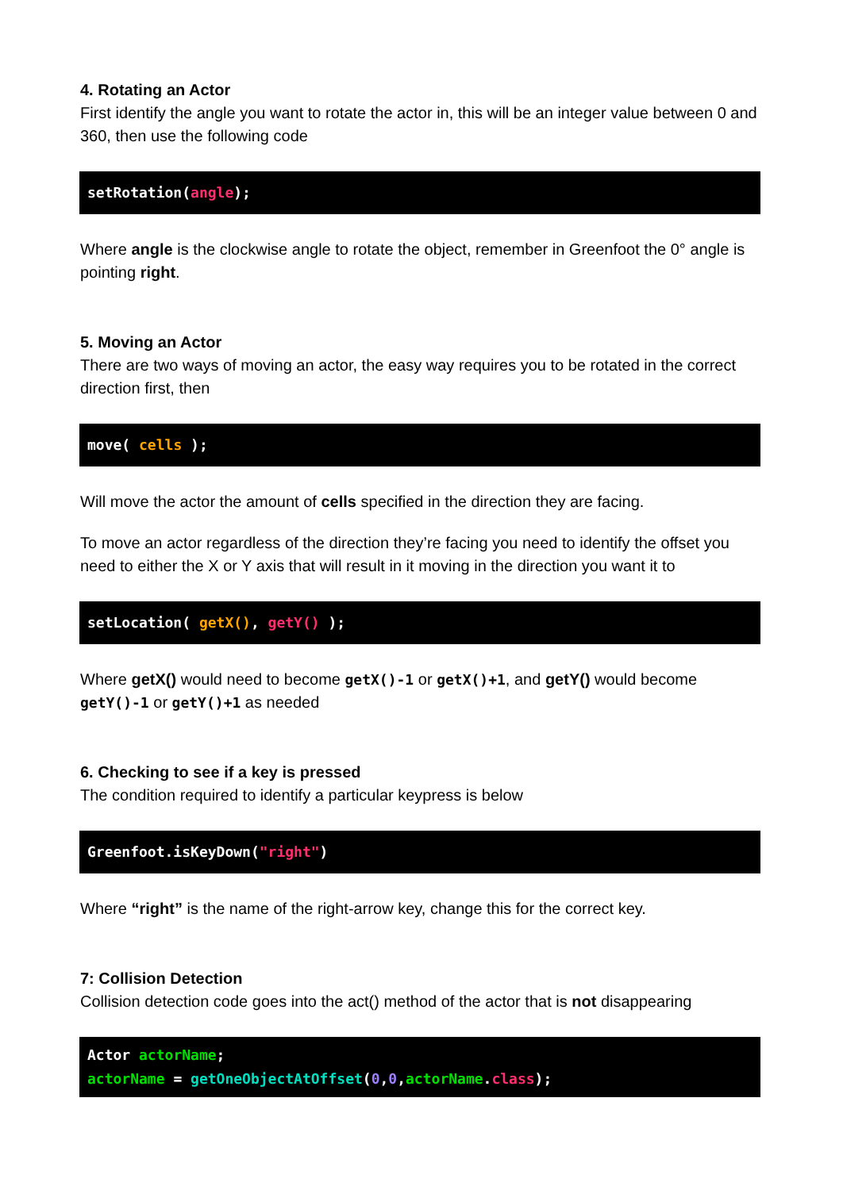4. Rotating an Actor
First identify the angle you want to rotate the actor in, this will be an integer value between 0 and 360, then use the following code
setRotation(angle);
Where angle is the clockwise angle to rotate the object, remember in Greenfoot the 0° angle is pointing right.
5. Moving an Actor
There are two ways of moving an actor, the easy way requires you to be rotated in the correct direction first, then
move( cells );
Will move the actor the amount of cells specified in the direction they are facing.
To move an actor regardless of the direction they’re facing you need to identify the offset you need to either the X or Y axis that will result in it moving in the direction you want it to
setLocation( getX(), getY() );
Where getX() would need to become getX()-1 or getX()+1, and getY() would become getY()-1 or getY()+1 as needed
6. Checking to see if a key is pressed
The condition required to identify a particular keypress is below
Greenfoot.isKeyDown("right")
Where “right” is the name of the right-arrow key, change this for the correct key.
7: Collision Detection
Collision detection code goes into the act() method of the actor that is not disappearing
Actor actorName;
actorName = getOneObjectAtOffset(0,0,actorName.class);